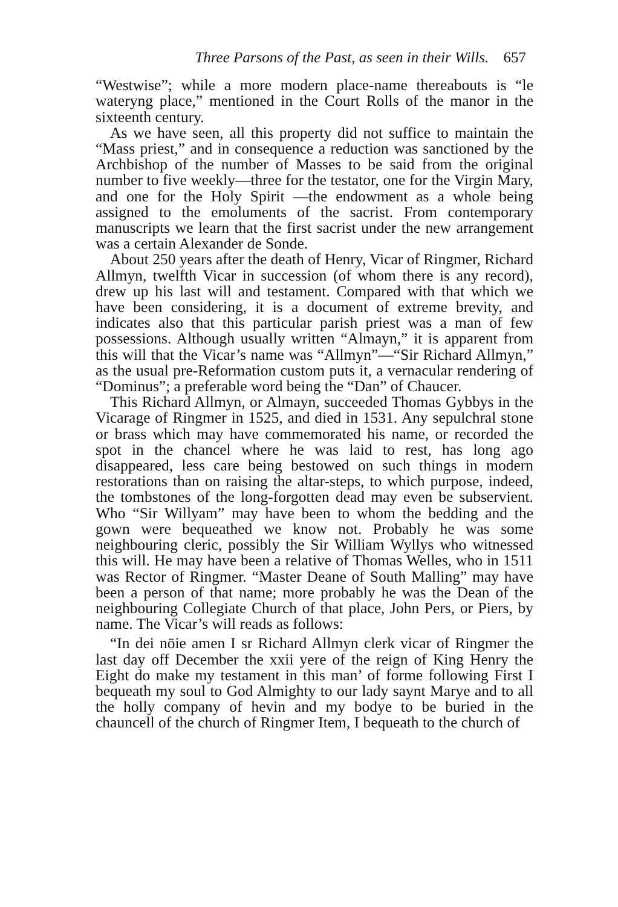Three Parsons of the Past, as seen in their Wills. 657
“Westwise”; while a more modern place-name thereabouts is “le wateryng place,” mentioned in the Court Rolls of the manor in the sixteenth century.
As we have seen, all this property did not suffice to maintain the “Mass priest,” and in consequence a reduction was sanctioned by the Archbishop of the number of Masses to be said from the original number to five weekly—three for the testator, one for the Virgin Mary, and one for the Holy Spirit —the endowment as a whole being assigned to the emoluments of the sacrist. From contemporary manuscripts we learn that the first sacrist under the new arrangement was a certain Alexander de Sonde.
About 250 years after the death of Henry, Vicar of Ringmer, Richard Allmyn, twelfth Vicar in succession (of whom there is any record), drew up his last will and testament. Compared with that which we have been considering, it is a document of extreme brevity, and indicates also that this particular parish priest was a man of few possessions. Although usually written “Almayn,” it is apparent from this will that the Vicar’s name was “Allmyn”—“Sir Richard Allmyn,” as the usual pre-Reformation custom puts it, a vernacular rendering of “Dominus”; a preferable word being the “Dan” of Chaucer.
This Richard Allmyn, or Almayn, succeeded Thomas Gybbys in the Vicarage of Ringmer in 1525, and died in 1531. Any sepulchral stone or brass which may have commemorated his name, or recorded the spot in the chancel where he was laid to rest, has long ago disappeared, less care being bestowed on such things in modern restorations than on raising the altar-steps, to which purpose, indeed, the tombstones of the long-forgotten dead may even be subservient. Who “Sir Willyam” may have been to whom the bedding and the gown were bequeathed we know not. Probably he was some neighbouring cleric, possibly the Sir William Wyllys who witnessed this will. He may have been a relative of Thomas Welles, who in 1511 was Rector of Ringmer. “Master Deane of South Malling” may have been a person of that name; more probably he was the Dean of the neighbouring Collegiate Church of that place, John Pers, or Piers, by name. The Vicar’s will reads as follows:
“In dei nōie amen I sr Richard Allmyn clerk vicar of Ringmer the last day off December the xxii yere of the reign of King Henry the Eight do make my testament in this man’ of forme following First I bequeath my soul to God Almighty to our lady saynt Marye and to all the holly company of hevin and my bodye to be buried in the chauncell of the church of Ringmer Item, I bequeath to the church of